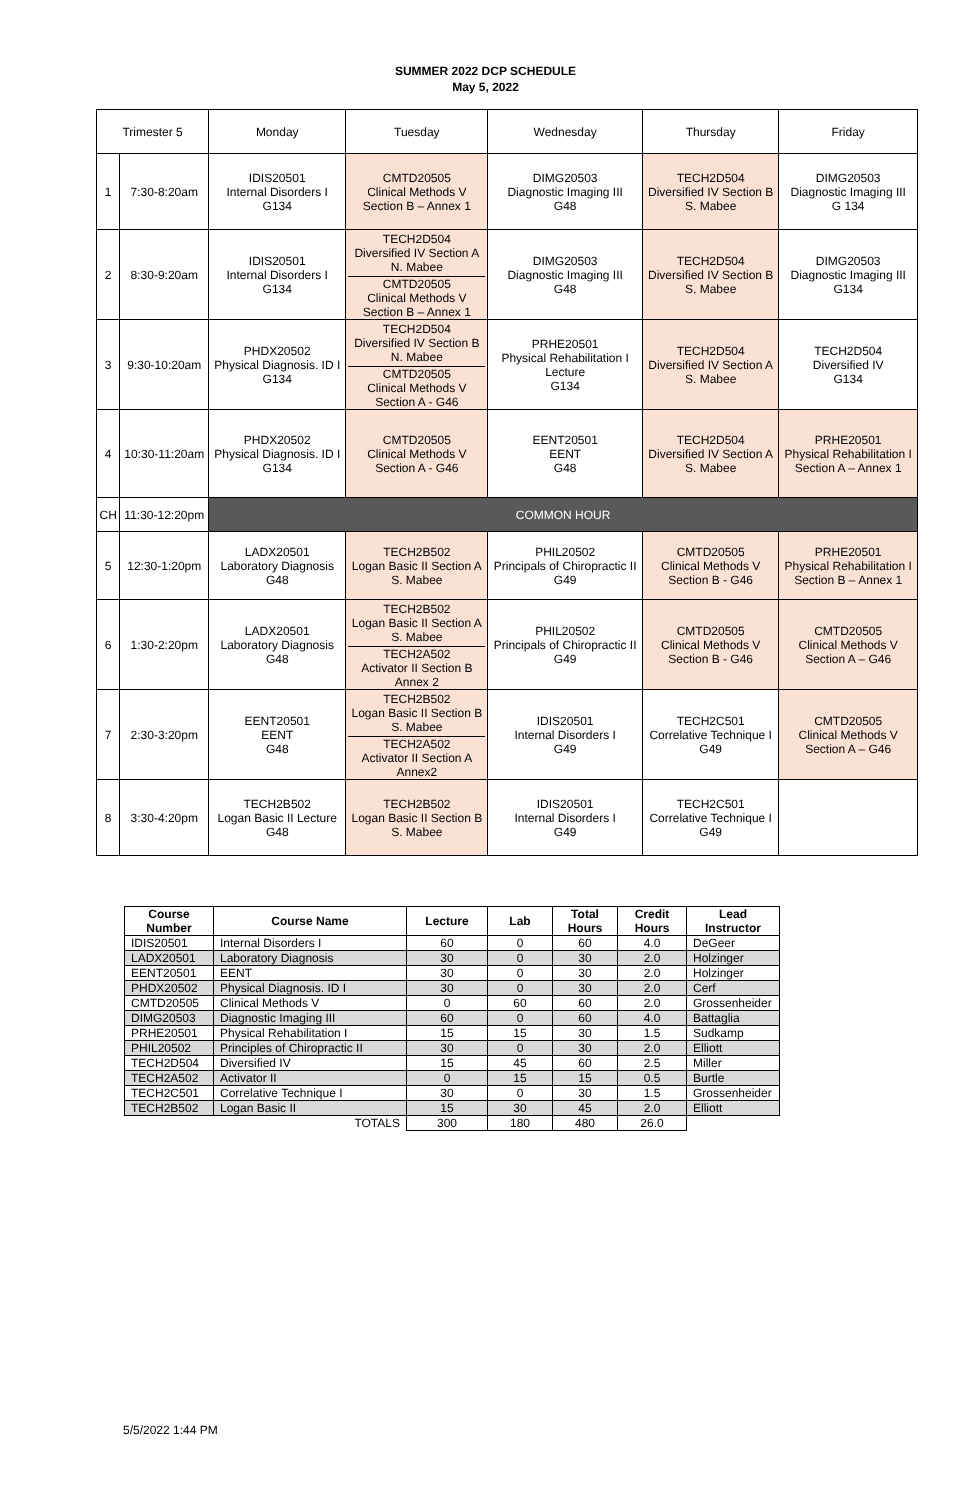SUMMER 2022 DCP SCHEDULE
May 5, 2022
| Trimester 5 | | Monday | Tuesday | Wednesday | Thursday | Friday |
| 1 | 7:30-8:20am | IDIS20501 Internal Disorders I G134 | CMTD20505 Clinical Methods V Section B – Annex 1 | DIMG20503 Diagnostic Imaging III G48 | TECH2D504 Diversified IV Section B S. Mabee | DIMG20503 Diagnostic Imaging III G 134 |
| 2 | 8:30-9:20am | IDIS20501 Internal Disorders I G134 | TECH2D504 Diversified IV Section A N. Mabee CMTD20505 Clinical Methods V Section B – Annex 1 | DIMG20503 Diagnostic Imaging III G48 | TECH2D504 Diversified IV Section B S. Mabee | DIMG20503 Diagnostic Imaging III G134 |
| 3 | 9:30-10:20am | PHDX20502 Physical Diagnosis. ID I G134 | TECH2D504 Diversified IV Section B N. Mabee CMTD20505 Clinical Methods V Section A - G46 | PRHE20501 Physical Rehabilitation I Lecture G134 | TECH2D504 Diversified IV Section A S. Mabee | TECH2D504 Diversified IV G134 |
| 4 | 10:30-11:20am | PHDX20502 Physical Diagnosis. ID I G134 | CMTD20505 Clinical Methods V Section A - G46 | EENT20501 EENT G48 | TECH2D504 Diversified IV Section A S. Mabee | PRHE20501 Physical Rehabilitation I Section A – Annex 1 |
| CH | 11:30-12:20pm | COMMON HOUR | | | | |
| 5 | 12:30-1:20pm | LADX20501 Laboratory Diagnosis G48 | TECH2B502 Logan Basic II Section A S. Mabee | PHIL20502 Principals of Chiropractic II G49 | CMTD20505 Clinical Methods V Section B - G46 | PRHE20501 Physical Rehabilitation I Section B – Annex 1 |
| 6 | 1:30-2:20pm | LADX20501 Laboratory Diagnosis G48 | TECH2B502 Logan Basic II Section A S. Mabee TECH2A502 Activator II Section B Annex 2 | PHIL20502 Principals of Chiropractic II G49 | CMTD20505 Clinical Methods V Section B - G46 | CMTD20505 Clinical Methods V Section A – G46 |
| 7 | 2:30-3:20pm | EENT20501 EENT G48 | TECH2B502 Logan Basic II Section B S. Mabee TECH2A502 Activator II Section A Annex2 | IDIS20501 Internal Disorders I G49 | TECH2C501 Correlative Technique I G49 | CMTD20505 Clinical Methods V Section A – G46 |
| 8 | 3:30-4:20pm | TECH2B502 Logan Basic II Lecture G48 | TECH2B502 Logan Basic II Section B S. Mabee | IDIS20501 Internal Disorders I G49 | TECH2C501 Correlative Technique I G49 | |
| Course Number | Course Name | Lecture | Lab | Total Hours | Credit Hours | Lead Instructor |
| --- | --- | --- | --- | --- | --- | --- |
| IDIS20501 | Internal Disorders I | 60 | 0 | 60 | 4.0 | DeGeer |
| LADX20501 | Laboratory Diagnosis | 30 | 0 | 30 | 2.0 | Holzinger |
| EENT20501 | EENT | 30 | 0 | 30 | 2.0 | Holzinger |
| PHDX20502 | Physical Diagnosis. ID I | 30 | 0 | 30 | 2.0 | Cerf |
| CMTD20505 | Clinical Methods V | 0 | 60 | 60 | 2.0 | Grossenheider |
| DIMG20503 | Diagnostic Imaging III | 60 | 0 | 60 | 4.0 | Battaglia |
| PRHE20501 | Physical Rehabilitation I | 15 | 15 | 30 | 1.5 | Sudkamp |
| PHIL20502 | Principles of Chiropractic II | 30 | 0 | 30 | 2.0 | Elliott |
| TECH2D504 | Diversified IV | 15 | 45 | 60 | 2.5 | Miller |
| TECH2A502 | Activator II | 0 | 15 | 15 | 0.5 | Burtle |
| TECH2C501 | Correlative Technique I | 30 | 0 | 30 | 1.5 | Grossenheider |
| TECH2B502 | Logan Basic II | 15 | 30 | 45 | 2.0 | Elliott |
| | TOTALS | 300 | 180 | 480 | 26.0 | |
5/5/2022 1:44 PM